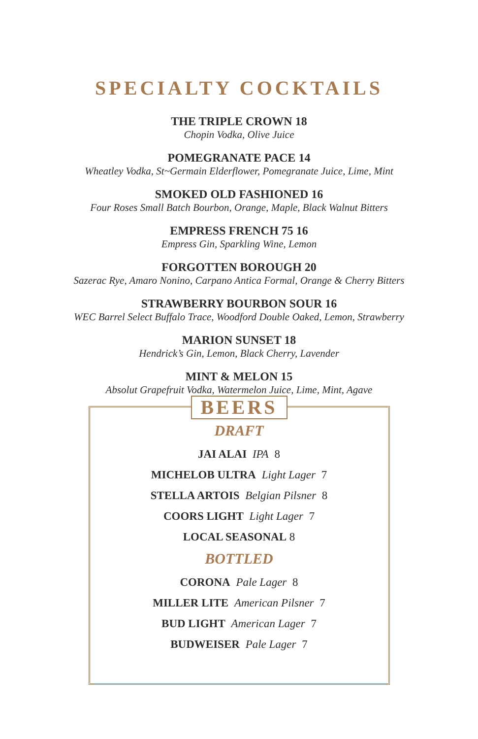SPECIALTY COCKTAILS
THE TRIPLE CROWN 18
Chopin Vodka, Olive Juice
POMEGRANATE PACE 14
Wheatley Vodka, St~Germain Elderflower, Pomegranate Juice, Lime, Mint
SMOKED OLD FASHIONED 16
Four Roses Small Batch Bourbon, Orange, Maple, Black Walnut Bitters
EMPRESS FRENCH 75 16
Empress Gin, Sparkling Wine, Lemon
FORGOTTEN BOROUGH 20
Sazerac Rye, Amaro Nonino, Carpano Antica Formal, Orange & Cherry Bitters
STRAWBERRY BOURBON SOUR 16
WEC Barrel Select Buffalo Trace, Woodford Double Oaked, Lemon, Strawberry
MARION SUNSET 18
Hendrick’s Gin, Lemon, Black Cherry, Lavender
MINT & MELON 15
Absolut Grapefruit Vodka, Watermelon Juice, Lime, Mint, Agave
BEERS
DRAFT
JAI ALAI IPA 8
MICHELOB ULTRA Light Lager 7
STELLA ARTOIS Belgian Pilsner 8
COORS LIGHT Light Lager 7
LOCAL SEASONAL 8
BOTTLED
CORONA Pale Lager 8
MILLER LITE American Pilsner 7
BUD LIGHT American Lager 7
BUDWEISER Pale Lager 7